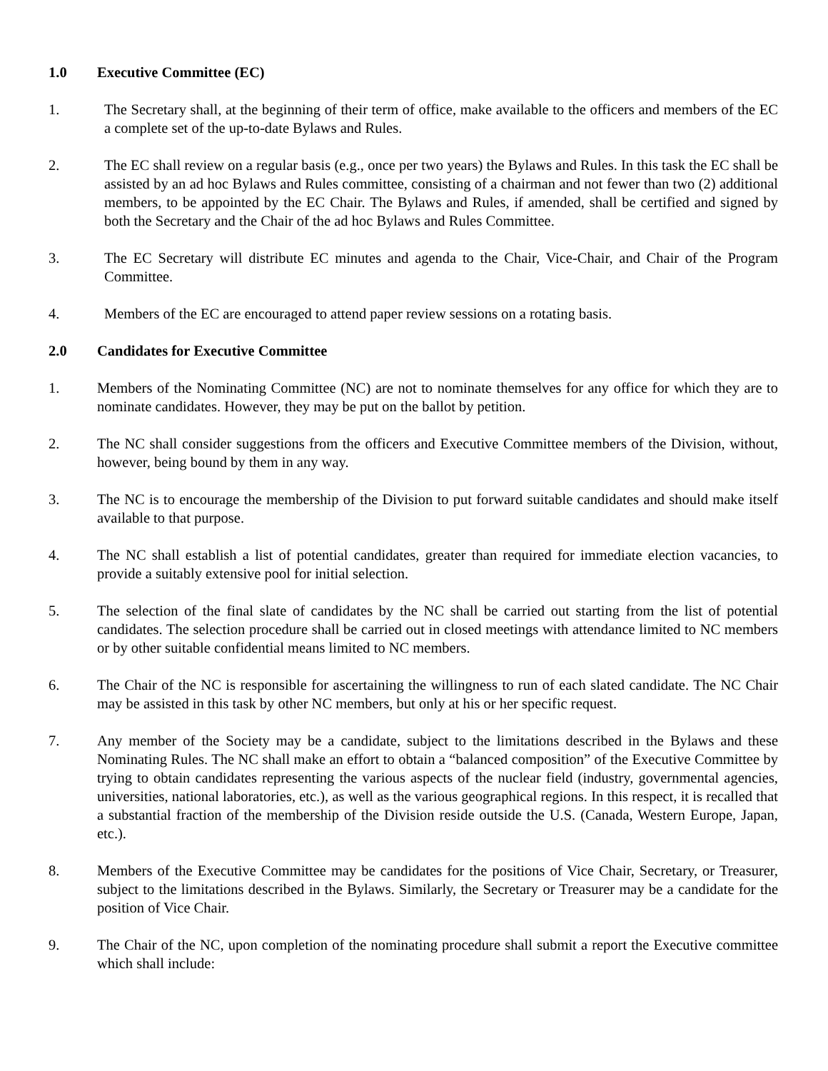1.0 Executive Committee (EC)
1. The Secretary shall, at the beginning of their term of office, make available to the officers and members of the EC a complete set of the up-to-date Bylaws and Rules.
2. The EC shall review on a regular basis (e.g., once per two years) the Bylaws and Rules. In this task the EC shall be assisted by an ad hoc Bylaws and Rules committee, consisting of a chairman and not fewer than two (2) additional members, to be appointed by the EC Chair. The Bylaws and Rules, if amended, shall be certified and signed by both the Secretary and the Chair of the ad hoc Bylaws and Rules Committee.
3. The EC Secretary will distribute EC minutes and agenda to the Chair, Vice-Chair, and Chair of the Program Committee.
4. Members of the EC are encouraged to attend paper review sessions on a rotating basis.
2.0 Candidates for Executive Committee
1. Members of the Nominating Committee (NC) are not to nominate themselves for any office for which they are to nominate candidates. However, they may be put on the ballot by petition.
2. The NC shall consider suggestions from the officers and Executive Committee members of the Division, without, however, being bound by them in any way.
3. The NC is to encourage the membership of the Division to put forward suitable candidates and should make itself available to that purpose.
4. The NC shall establish a list of potential candidates, greater than required for immediate election vacancies, to provide a suitably extensive pool for initial selection.
5. The selection of the final slate of candidates by the NC shall be carried out starting from the list of potential candidates. The selection procedure shall be carried out in closed meetings with attendance limited to NC members or by other suitable confidential means limited to NC members.
6. The Chair of the NC is responsible for ascertaining the willingness to run of each slated candidate. The NC Chair may be assisted in this task by other NC members, but only at his or her specific request.
7. Any member of the Society may be a candidate, subject to the limitations described in the Bylaws and these Nominating Rules. The NC shall make an effort to obtain a “balanced composition” of the Executive Committee by trying to obtain candidates representing the various aspects of the nuclear field (industry, governmental agencies, universities, national laboratories, etc.), as well as the various geographical regions. In this respect, it is recalled that a substantial fraction of the membership of the Division reside outside the U.S. (Canada, Western Europe, Japan, etc.).
8. Members of the Executive Committee may be candidates for the positions of Vice Chair, Secretary, or Treasurer, subject to the limitations described in the Bylaws. Similarly, the Secretary or Treasurer may be a candidate for the position of Vice Chair.
9. The Chair of the NC, upon completion of the nominating procedure shall submit a report the Executive committee which shall include: